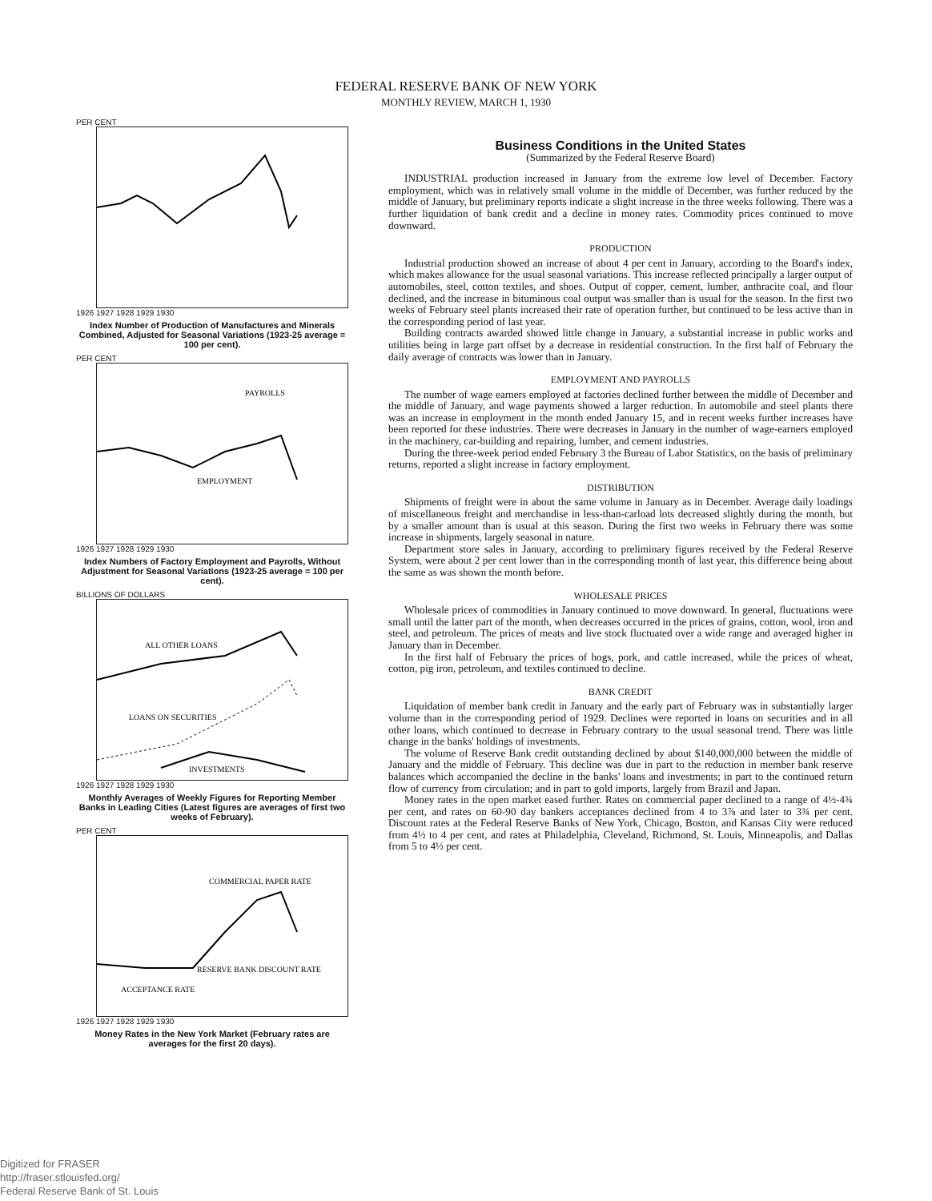FEDERAL RESERVE BANK OF NEW YORK
MONTHLY REVIEW, MARCH 1, 1930
PER CENT
1926 1927 1928 1929 1930
Index Number of Production of Manufactures and Minerals Combined, Adjusted for Seasonal Variations (1923-25 average = 100 per cent).
PER CENT
PAYROLLS
EMPLOYMENT
1926 1927 1928 1929 1930
Index Numbers of Factory Employment and Payrolls, Without Adjustment for Seasonal Variations (1923-25 average = 100 per cent).
BILLIONS OF DOLLARS
ALL OTHER LOANS
LOANS ON SECURITIES
INVESTMENTS
1926 1927 1928 1929 1930
Monthly Averages of Weekly Figures for Reporting Member Banks in Leading Cities (Latest figures are averages of first two weeks of February).
PER CENT
COMMERCIAL PAPER RATE
RESERVE BANK DISCOUNT RATE
ACCEPTANCE RATE
1926 1927 1928 1929 1930
Money Rates in the New York Market (February rates are averages for the first 20 days).
Business Conditions in the United States
(Summarized by the Federal Reserve Board)
INDUSTRIAL production increased in January from the extreme low level of December. Factory employment, which was in relatively small volume in the middle of December, was further reduced by the middle of January, but preliminary reports indicate a slight increase in the three weeks following. There was a further liquidation of bank credit and a decline in money rates. Commodity prices continued to move downward.
PRODUCTION
Industrial production showed an increase of about 4 per cent in January, according to the Board's index, which makes allowance for the usual seasonal variations. This increase reflected principally a larger output of automobiles, steel, cotton textiles, and shoes. Output of copper, cement, lumber, anthracite coal, and flour declined, and the increase in bituminous coal output was smaller than is usual for the season. In the first two weeks of February steel plants increased their rate of operation further, but continued to be less active than in the corresponding period of last year.
Building contracts awarded showed little change in January, a substantial increase in public works and utilities being in large part offset by a decrease in residential construction. In the first half of February the daily average of contracts was lower than in January.
EMPLOYMENT AND PAYROLLS
The number of wage earners employed at factories declined further between the middle of December and the middle of January, and wage payments showed a larger reduction. In automobile and steel plants there was an increase in employment in the month ended January 15, and in recent weeks further increases have been reported for these industries. There were decreases in January in the number of wage-earners employed in the machinery, car-building and repairing, lumber, and cement industries.
During the three-week period ended February 3 the Bureau of Labor Statistics, on the basis of preliminary returns, reported a slight increase in factory employment.
DISTRIBUTION
Shipments of freight were in about the same volume in January as in December. Average daily loadings of miscellaneous freight and merchandise in less-than-carload lots decreased slightly during the month, but by a smaller amount than is usual at this season. During the first two weeks in February there was some increase in shipments, largely seasonal in nature.
Department store sales in January, according to preliminary figures received by the Federal Reserve System, were about 2 per cent lower than in the corresponding month of last year, this difference being about the same as was shown the month before.
WHOLESALE PRICES
Wholesale prices of commodities in January continued to move downward. In general, fluctuations were small until the latter part of the month, when decreases occurred in the prices of grains, cotton, wool, iron and steel, and petroleum. The prices of meats and live stock fluctuated over a wide range and averaged higher in January than in December.
In the first half of February the prices of hogs, pork, and cattle increased, while the prices of wheat, cotton, pig iron, petroleum, and textiles continued to decline.
BANK CREDIT
Liquidation of member bank credit in January and the early part of February was in substantially larger volume than in the corresponding period of 1929. Declines were reported in loans on securities and in all other loans, which continued to decrease in February contrary to the usual seasonal trend. There was little change in the banks' holdings of investments.
The volume of Reserve Bank credit outstanding declined by about $140,000,000 between the middle of January and the middle of February. This decline was due in part to the reduction in member bank reserve balances which accompanied the decline in the banks' loans and investments; in part to the continued return flow of currency from circulation; and in part to gold imports, largely from Brazil and Japan.
Money rates in the open market eased further. Rates on commercial paper declined to a range of 4½-4¾ per cent, and rates on 60-90 day bankers acceptances declined from 4 to 3⅞ and later to 3¾ per cent. Discount rates at the Federal Reserve Banks of New York, Chicago, Boston, and Kansas City were reduced from 4½ to 4 per cent, and rates at Philadelphia, Cleveland, Richmond, St. Louis, Minneapolis, and Dallas from 5 to 4½ per cent.
Digitized for FRASER
http://fraser.stlouisfed.org/
Federal Reserve Bank of St. Louis